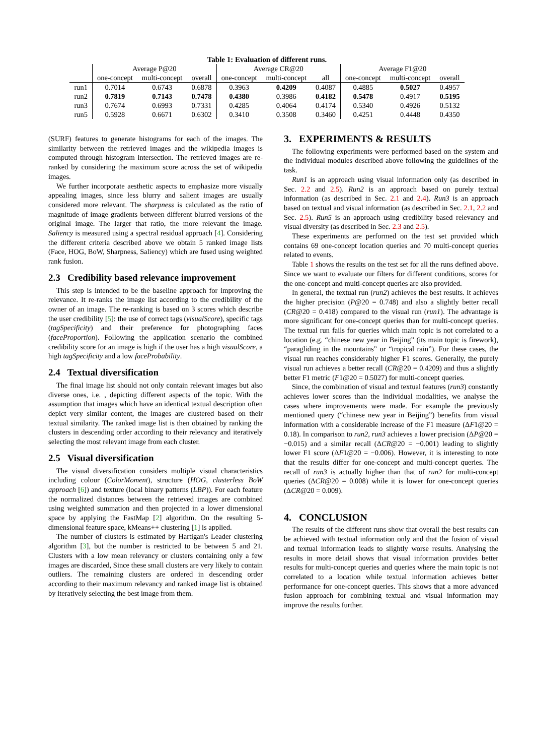Table 1: Evaluation of different runs.
| | Average P@20 | | | Average CR@20 | | | Average F1@20 | | |
| --- | --- | --- | --- | --- | --- | --- | --- | --- | --- |
| | one-concept | multi-concept | overall | one-concept | multi-concept | all | one-concept | multi-concept | overall |
| run1 | 0.7014 | 0.6743 | 0.6878 | 0.3963 | 0.4209 | 0.4087 | 0.4885 | 0.5027 | 0.4957 |
| run2 | 0.7819 | 0.7143 | 0.7478 | 0.4380 | 0.3986 | 0.4182 | 0.5478 | 0.4917 | 0.5195 |
| run3 | 0.7674 | 0.6993 | 0.7331 | 0.4285 | 0.4064 | 0.4174 | 0.5340 | 0.4926 | 0.5132 |
| run5 | 0.5928 | 0.6671 | 0.6302 | 0.3410 | 0.3508 | 0.3460 | 0.4251 | 0.4448 | 0.4350 |
(SURF) features to generate histograms for each of the images. The similarity between the retrieved images and the wikipedia images is computed through histogram intersection. The retrieved images are re-ranked by considering the maximum score across the set of wikipedia images.
We further incorporate aesthetic aspects to emphasize more visually appealing images, since less blurry and salient images are usually considered more relevant. The sharpness is calculated as the ratio of magnitude of image gradients between different blurred versions of the original image. The larger that ratio, the more relevant the image. Saliency is measured using a spectral residual approach [4]. Considering the different criteria described above we obtain 5 ranked image lists (Face, HOG, BoW, Sharpness, Saliency) which are fused using weighted rank fusion.
2.3 Credibility based relevance improvement
This step is intended to be the baseline approach for improving the relevance. It re-ranks the image list according to the credibility of the owner of an image. The re-ranking is based on 3 scores which describe the user credibility [5]: the use of correct tags (visualScore), specific tags (tagSpecificity) and their preference for photographing faces (faceProportion). Following the application scenario the combined credibility score for an image is high if the user has a high visualScore, a high tagSpecificity and a low faceProbability.
2.4 Textual diversification
The final image list should not only contain relevant images but also diverse ones, i.e. , depicting different aspects of the topic. With the assumption that images which have an identical textual description often depict very similar content, the images are clustered based on their textual similarity. The ranked image list is then obtained by ranking the clusters in descending order according to their relevancy and iteratively selecting the most relevant image from each cluster.
2.5 Visual diversification
The visual diversification considers multiple visual characteristics including colour (ColorMoment), structure (HOG, clusterless BoW approach [6]) and texture (local binary patterns (LBP)). For each feature the normalized distances between the retrieved images are combined using weighted summation and then projected in a lower dimensional space by applying the FastMap [2] algorithm. On the resulting 5-dimensional feature space, kMeans++ clustering [1] is applied.
The number of clusters is estimated by Hartigan's Leader clustering algorithm [3], but the number is restricted to be between 5 and 21. Clusters with a low mean relevancy or clusters containing only a few images are discarded, Since these small clusters are very likely to contain outliers. The remaining clusters are ordered in descending order according to their maximum relevancy and ranked image list is obtained by iteratively selecting the best image from them.
3. EXPERIMENTS & RESULTS
The following experiments were performed based on the system and the individual modules described above following the guidelines of the task.
Run1 is an approach using visual information only (as described in Sec. 2.2 and 2.5). Run2 is an approach based on purely textual information (as described in Sec. 2.1 and 2.4). Run3 is an approach based on textual and visual information (as described in Sec. 2.1, 2.2 and Sec. 2.5). Run5 is an approach using credibility based relevancy and visual diversity (as described in Sec. 2.3 and 2.5).
These experiments are performed on the test set provided which contains 69 one-concept location queries and 70 multi-concept queries related to events.
Table 1 shows the results on the test set for all the runs defined above. Since we want to evaluate our filters for different conditions, scores for the one-concept and multi-concept queries are also provided.
In general, the textual run (run2) achieves the best results. It achieves the higher precision (P@20 = 0.748) and also a slightly better recall (CR@20 = 0.418) compared to the visual run (run1). The advantage is more significant for one-concept queries than for multi-concept queries. The textual run fails for queries which main topic is not correlated to a location (e.g. “chinese new year in Beijing” (its main topic is firework), “paragliding in the mountains” or “tropical rain”). For these cases, the visual run reaches considerably higher F1 scores. Generally, the purely visual run achieves a better recall (CR@20 = 0.4209) and thus a slightly better F1 metric (F1@20 = 0.5027) for multi-concept queries.
Since, the combination of visual and textual features (run3) constantly achieves lower scores than the individual modalities, we analyse the cases where improvements were made. For example the previously mentioned query (“chinese new year in Beijing”) benefits from visual information with a considerable increase of the F1 measure (ΔF1@20 = 0.18). In comparison to run2, run3 achieves a lower precision (ΔP@20 = −0.015) and a similar recall (ΔCR@20 = −0.001) leading to slightly lower F1 score (ΔF1@20 = −0.006). However, it is interesting to note that the results differ for one-concept and multi-concept queries. The recall of run3 is actually higher than that of run2 for multi-concept queries (ΔCR@20 = 0.008) while it is lower for one-concept queries (ΔCR@20 = 0.009).
4. CONCLUSION
The results of the different runs show that overall the best results can be achieved with textual information only and that the fusion of visual and textual information leads to slightly worse results. Analysing the results in more detail shows that visual information provides better results for multi-concept queries and queries where the main topic is not correlated to a location while textual information achieves better performance for one-concept queries. This shows that a more advanced fusion approach for combining textual and visual information may improve the results further.